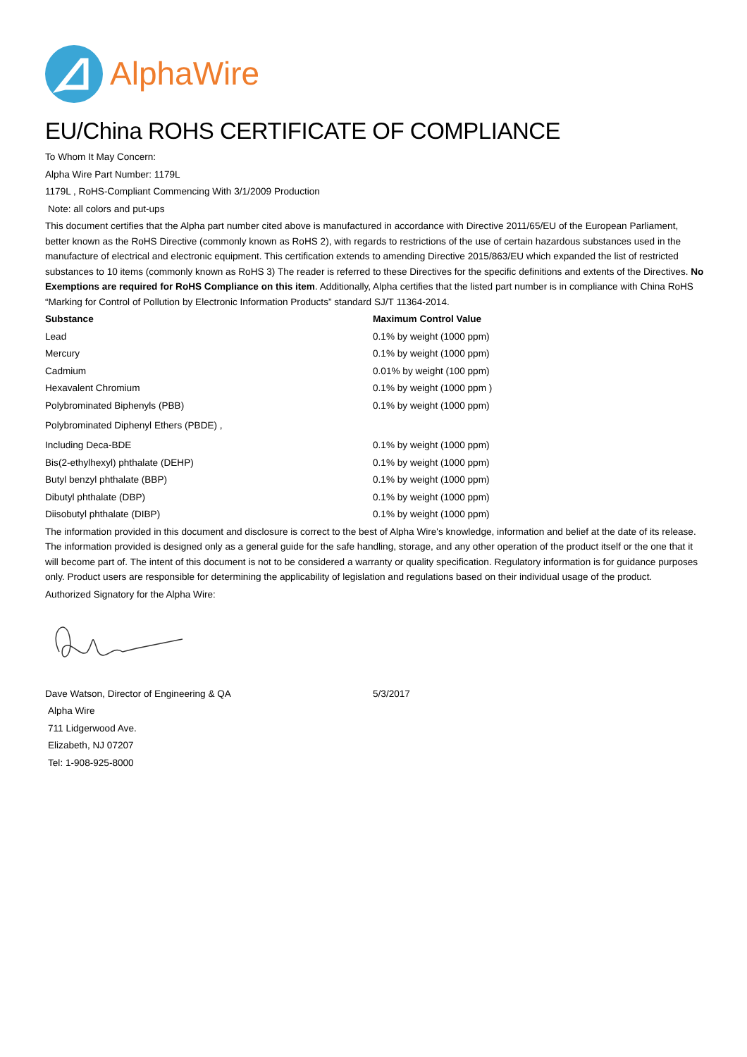AlphaWire
EU/China ROHS CERTIFICATE OF COMPLIANCE
To Whom It May Concern:
Alpha Wire Part Number: 1179L
1179L , RoHS-Compliant Commencing With 3/1/2009 Production
Note: all colors and put-ups
This document certifies that the Alpha part number cited above is manufactured in accordance with Directive 2011/65/EU of the European Parliament, better known as the RoHS Directive (commonly known as RoHS 2), with regards to restrictions of the use of certain hazardous substances used in the manufacture of electrical and electronic equipment. This certification extends to amending Directive 2015/863/EU which expanded the list of restricted substances to 10 items (commonly known as RoHS 3) The reader is referred to these Directives for the specific definitions and extents of the Directives. No Exemptions are required for RoHS Compliance on this item. Additionally, Alpha certifies that the listed part number is in compliance with China RoHS “Marking for Control of Pollution by Electronic Information Products” standard SJ/T 11364-2014.
| Substance | Maximum Control Value |
| --- | --- |
| Lead | 0.1% by weight (1000 ppm) |
| Mercury | 0.1% by weight (1000 ppm) |
| Cadmium | 0.01% by weight (100 ppm) |
| Hexavalent Chromium | 0.1% by weight (1000 ppm ) |
| Polybrominated Biphenyls (PBB) | 0.1% by weight (1000 ppm) |
| Polybrominated Diphenyl Ethers (PBDE) , | |
| Including Deca-BDE | 0.1% by weight (1000 ppm) |
| Bis(2-ethylhexyl) phthalate (DEHP) | 0.1% by weight (1000 ppm) |
| Butyl benzyl phthalate (BBP) | 0.1% by weight (1000 ppm) |
| Dibutyl phthalate (DBP) | 0.1% by weight (1000 ppm) |
| Diisobutyl phthalate (DIBP) | 0.1% by weight (1000 ppm) |
The information provided in this document and disclosure is correct to the best of Alpha Wire's knowledge, information and belief at the date of its release. The information provided is designed only as a general guide for the safe handling, storage, and any other operation of the product itself or the one that it will become part of. The intent of this document is not to be considered a warranty or quality specification. Regulatory information is for guidance purposes only. Product users are responsible for determining the applicability of legislation and regulations based on their individual usage of the product.
Authorized Signatory for the Alpha Wire:
| Dave Watson, Director of Engineering & QA | 5/3/2017 |
Alpha Wire
711 Lidgerwood Ave.
Elizabeth, NJ 07207
Tel: 1-908-925-8000